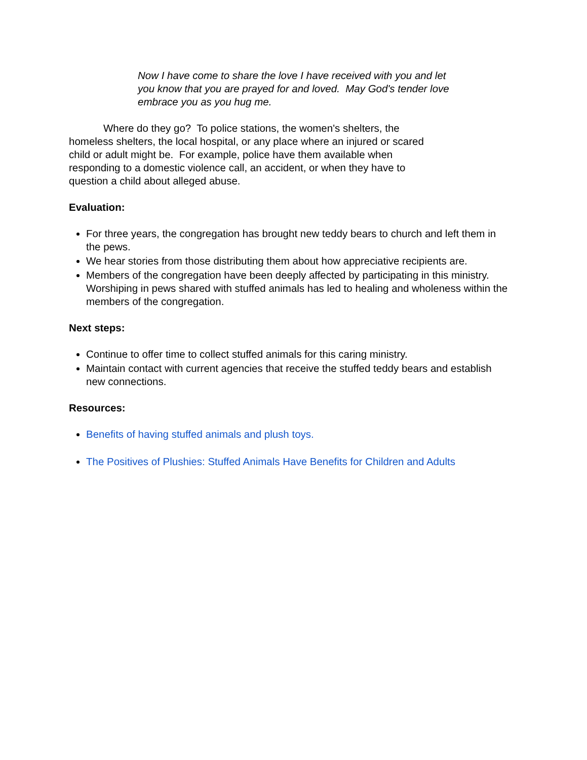Now I have come to share the love I have received with you and let you know that you are prayed for and loved. May God's tender love embrace you as you hug me.
Where do they go? To police stations, the women's shelters, the homeless shelters, the local hospital, or any place where an injured or scared child or adult might be. For example, police have them available when responding to a domestic violence call, an accident, or when they have to question a child about alleged abuse.
Evaluation:
For three years, the congregation has brought new teddy bears to church and left them in the pews.
We hear stories from those distributing them about how appreciative recipients are.
Members of the congregation have been deeply affected by participating in this ministry. Worshiping in pews shared with stuffed animals has led to healing and wholeness within the members of the congregation.
Next steps:
Continue to offer time to collect stuffed animals for this caring ministry.
Maintain contact with current agencies that receive the stuffed teddy bears and establish new connections.
Resources:
Benefits of having stuffed animals and plush toys.
The Positives of Plushies: Stuffed Animals Have Benefits for Children and Adults